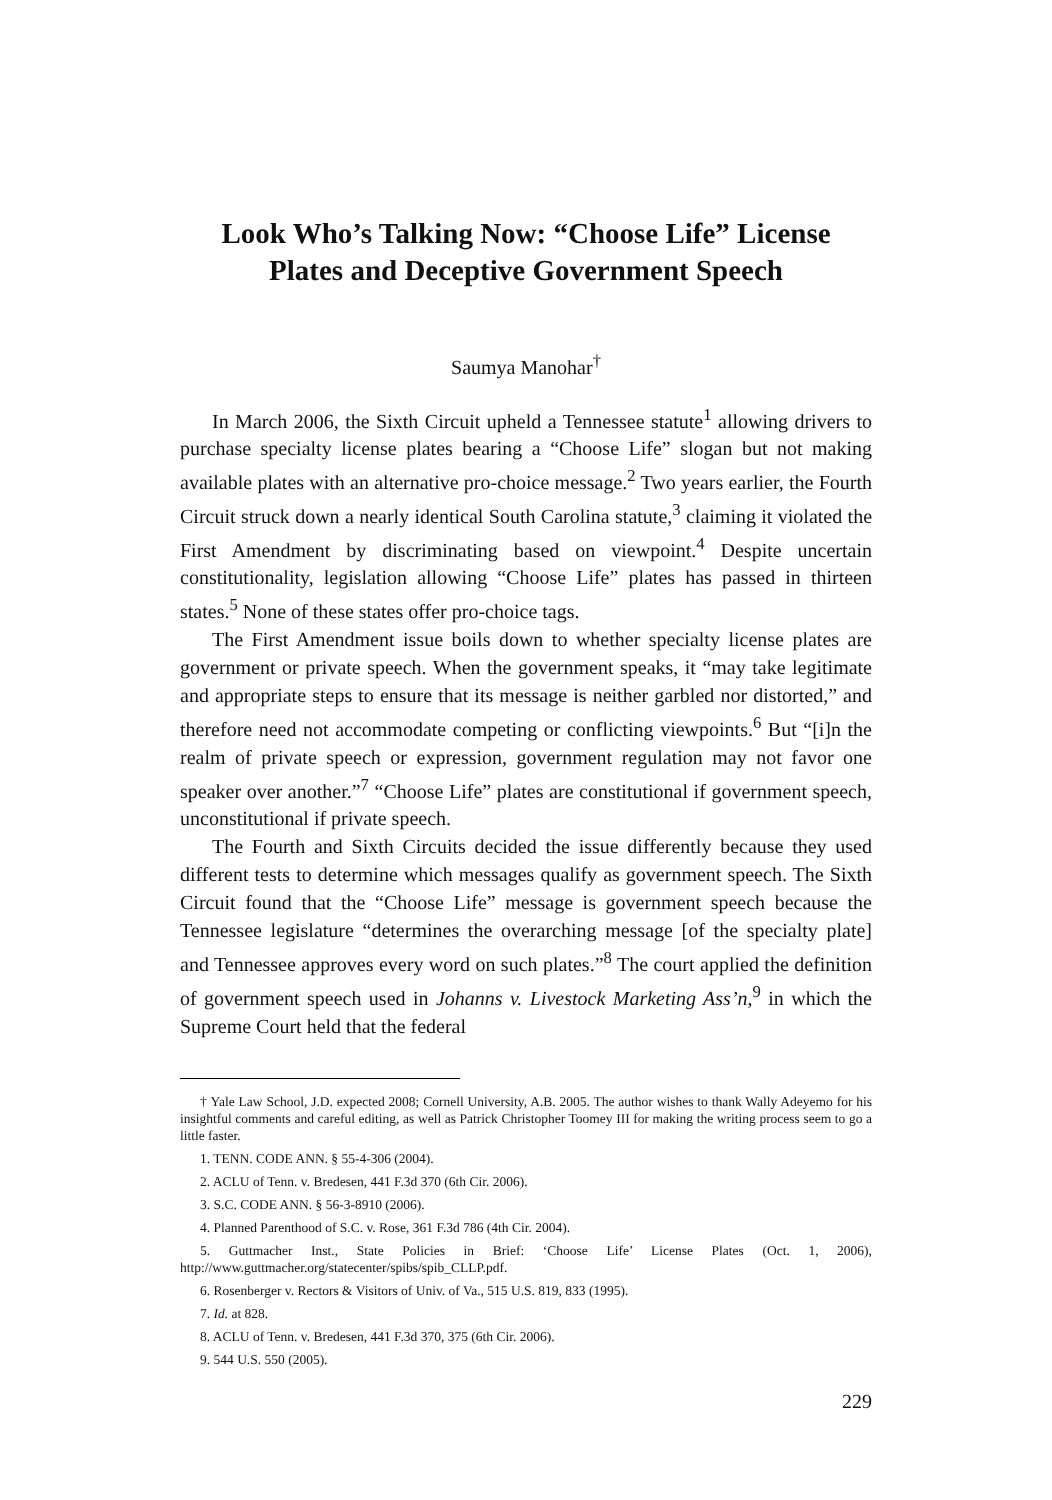Look Who’s Talking Now: “Choose Life” License
Plates and Deceptive Government Speech
Saumya Manohar<sup>†</sup>
In March 2006, the Sixth Circuit upheld a Tennessee statute<sup>1</sup> allowing drivers to purchase specialty license plates bearing a “Choose Life” slogan but not making available plates with an alternative pro-choice message.<sup>2</sup> Two years earlier, the Fourth Circuit struck down a nearly identical South Carolina statute,<sup>3</sup> claiming it violated the First Amendment by discriminating based on viewpoint.<sup>4</sup> Despite uncertain constitutionality, legislation allowing “Choose Life” plates has passed in thirteen states.<sup>5</sup> None of these states offer pro-choice tags.
The First Amendment issue boils down to whether specialty license plates are government or private speech. When the government speaks, it “may take legitimate and appropriate steps to ensure that its message is neither garbled nor distorted,” and therefore need not accommodate competing or conflicting viewpoints.<sup>6</sup> But “[i]n the realm of private speech or expression, government regulation may not favor one speaker over another.”<sup>7</sup> “Choose Life” plates are constitutional if government speech, unconstitutional if private speech.
The Fourth and Sixth Circuits decided the issue differently because they used different tests to determine which messages qualify as government speech. The Sixth Circuit found that the “Choose Life” message is government speech because the Tennessee legislature “determines the overarching message [of the specialty plate] and Tennessee approves every word on such plates.”<sup>8</sup> The court applied the definition of government speech used in Johanns v. Livestock Marketing Ass’n,<sup>9</sup> in which the Supreme Court held that the federal
† Yale Law School, J.D. expected 2008; Cornell University, A.B. 2005. The author wishes to thank Wally Adeyemo for his insightful comments and careful editing, as well as Patrick Christopher Toomey III for making the writing process seem to go a little faster.
1. TENN. CODE ANN. § 55-4-306 (2004).
2. ACLU of Tenn. v. Bredesen, 441 F.3d 370 (6th Cir. 2006).
3. S.C. CODE ANN. § 56-3-8910 (2006).
4. Planned Parenthood of S.C. v. Rose, 361 F.3d 786 (4th Cir. 2004).
5. Guttmacher Inst., State Policies in Brief: ‘Choose Life’ License Plates (Oct. 1, 2006), http://www.guttmacher.org/statecenter/spibs/spib_CLLP.pdf.
6. Rosenberger v. Rectors & Visitors of Univ. of Va., 515 U.S. 819, 833 (1995).
7. Id. at 828.
8. ACLU of Tenn. v. Bredesen, 441 F.3d 370, 375 (6th Cir. 2006).
9. 544 U.S. 550 (2005).
229